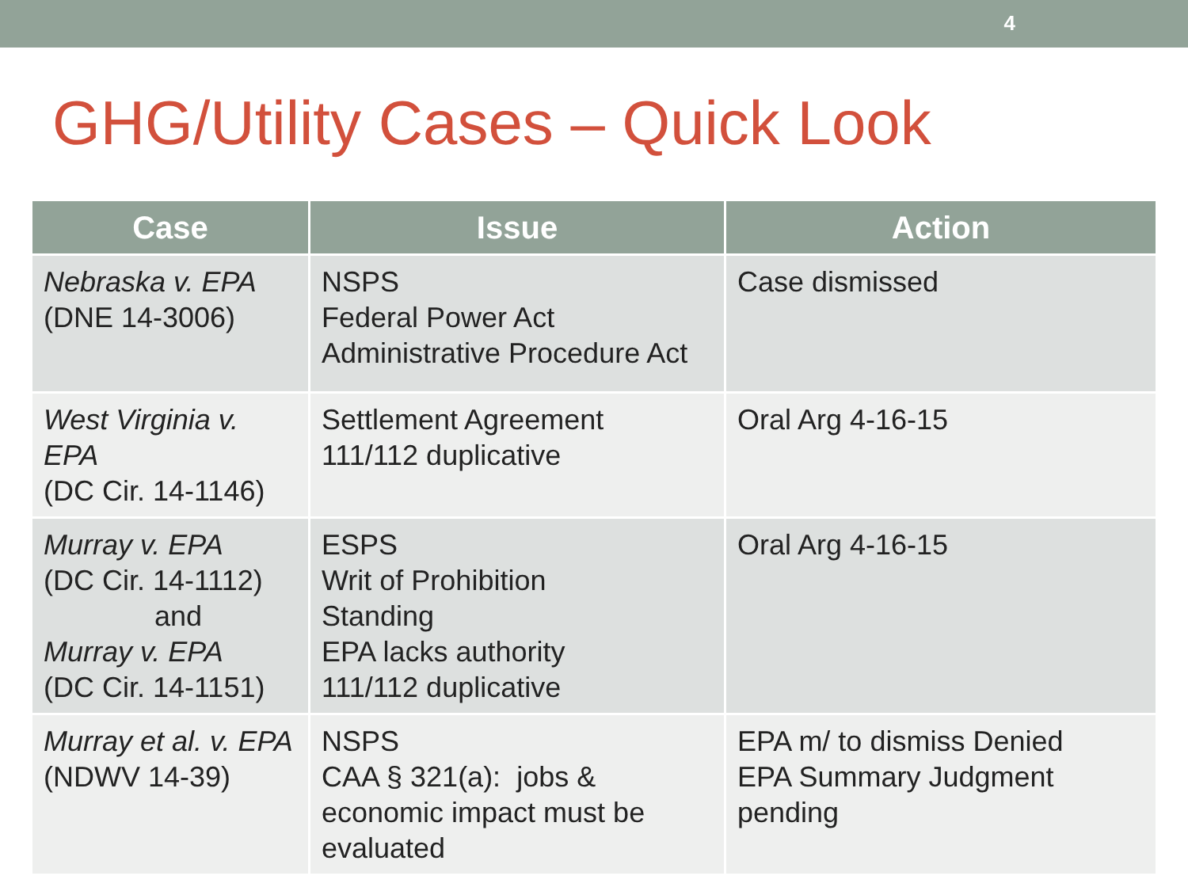4
GHG/Utility Cases – Quick Look
| Case | Issue | Action |
| --- | --- | --- |
| Nebraska v. EPA (DNE 14-3006) | NSPS Federal Power Act Administrative Procedure Act | Case dismissed |
| West Virginia v. EPA (DC Cir. 14-1146) | Settlement Agreement 111/112 duplicative | Oral Arg 4-16-15 |
| Murray v. EPA (DC Cir. 14-1112) and Murray v. EPA (DC Cir. 14-1151) | ESPS Writ of Prohibition Standing EPA lacks authority 111/112 duplicative | Oral Arg 4-16-15 |
| Murray et al. v. EPA (NDWV 14-39) | NSPS CAA § 321(a): jobs & economic impact must be evaluated | EPA m/ to dismiss Denied EPA Summary Judgment pending |